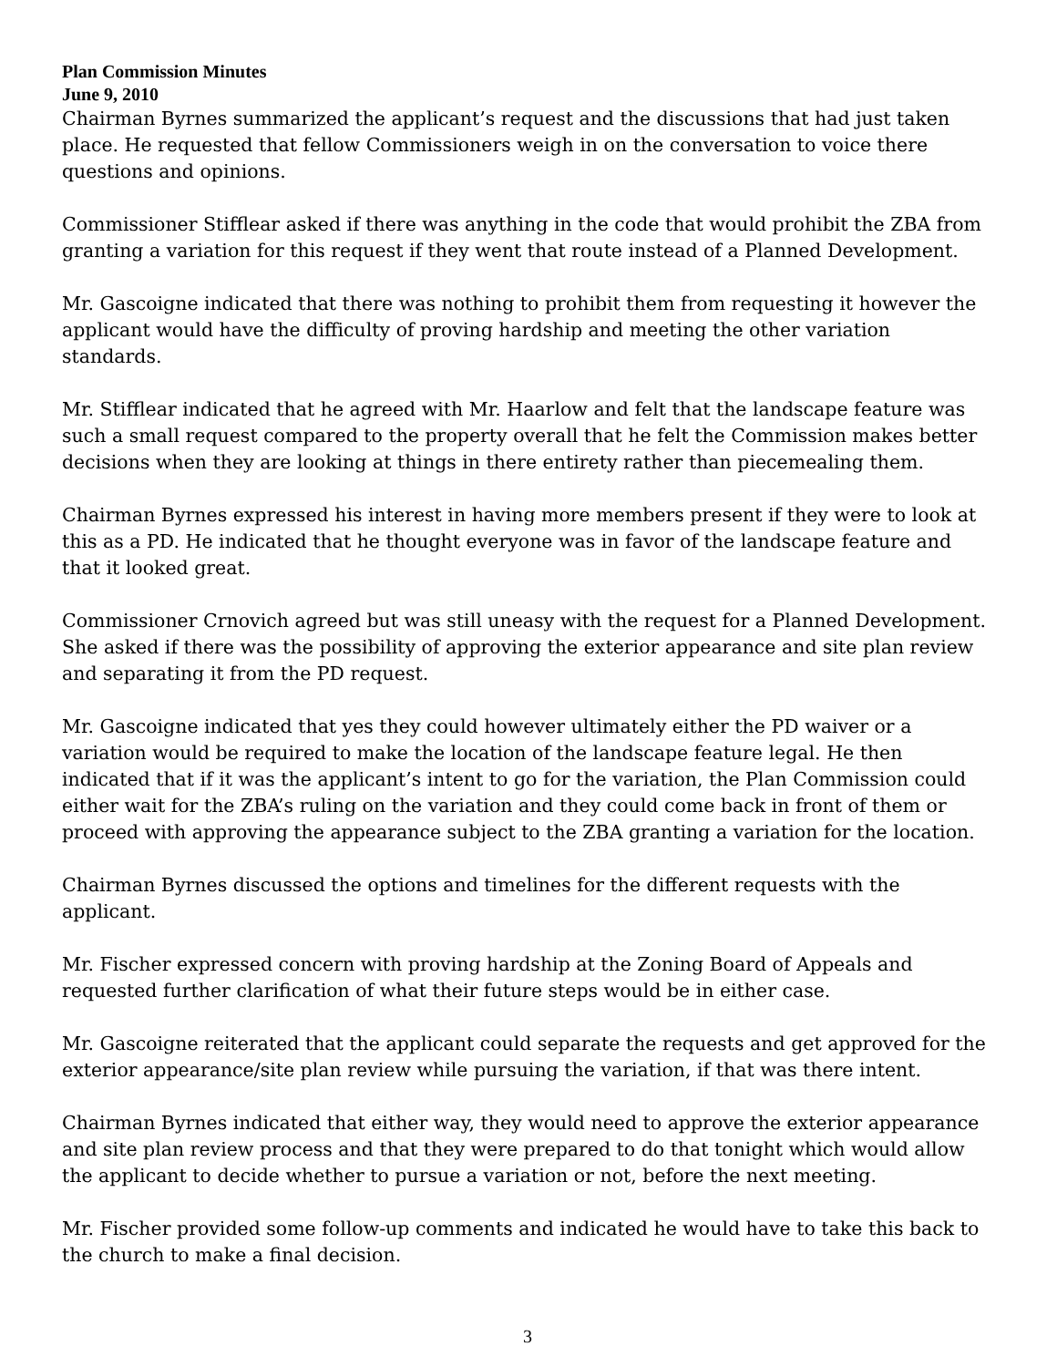Plan Commission Minutes
June 9, 2010
Chairman Byrnes summarized the applicant’s request and the discussions that had just taken place. He requested that fellow Commissioners weigh in on the conversation to voice there questions and opinions.
Commissioner Stifflear asked if there was anything in the code that would prohibit the ZBA from granting a variation for this request if they went that route instead of a Planned Development.
Mr. Gascoigne indicated that there was nothing to prohibit them from requesting it however the applicant would have the difficulty of proving hardship and meeting the other variation standards.
Mr. Stifflear indicated that he agreed with Mr. Haarlow and felt that the landscape feature was such a small request compared to the property overall that he felt the Commission makes better decisions when they are looking at things in there entirety rather than piecemealing them.
Chairman Byrnes expressed his interest in having more members present if they were to look at this as a PD. He indicated that he thought everyone was in favor of the landscape feature and that it looked great.
Commissioner Crnovich agreed but was still uneasy with the request for a Planned Development. She asked if there was the possibility of approving the exterior appearance and site plan review and separating it from the PD request.
Mr. Gascoigne indicated that yes they could however ultimately either the PD waiver or a variation would be required to make the location of the landscape feature legal. He then indicated that if it was the applicant’s intent to go for the variation, the Plan Commission could either wait for the ZBA’s ruling on the variation and they could come back in front of them or proceed with approving the appearance subject to the ZBA granting a variation for the location.
Chairman Byrnes discussed the options and timelines for the different requests with the applicant.
Mr. Fischer expressed concern with proving hardship at the Zoning Board of Appeals and requested further clarification of what their future steps would be in either case.
Mr. Gascoigne reiterated that the applicant could separate the requests and get approved for the exterior appearance/site plan review while pursuing the variation, if that was there intent.
Chairman Byrnes indicated that either way, they would need to approve the exterior appearance and site plan review process and that they were prepared to do that tonight which would allow the applicant to decide whether to pursue a variation or not, before the next meeting.
Mr. Fischer provided some follow-up comments and indicated he would have to take this back to the church to make a final decision.
3